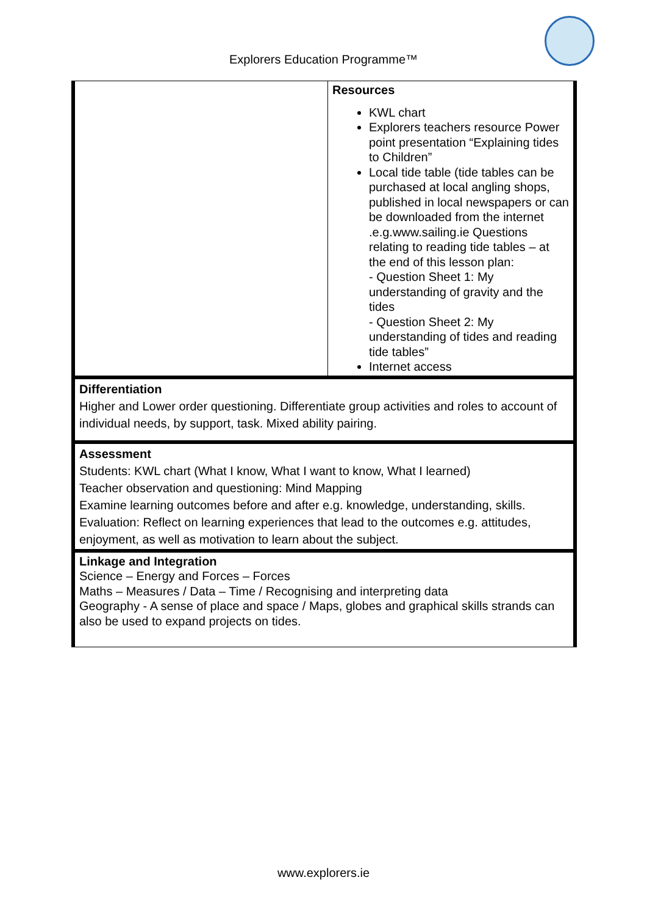Explorers Education Programme™
| | Resources KWL chart Explorers teachers resource Power point presentation “Explaining tides to Children” Local tide table (tide tables can be purchased at local angling shops, published in local newspapers or can be downloaded from the internet .e.g.www.sailing.ie Questions relating to reading tide tables – at the end of this lesson plan: - Question Sheet 1: My understanding of gravity and the tides - Question Sheet 2: My understanding of tides and reading tide tables” Internet access |
| Differentiation Higher and Lower order questioning. Differentiate group activities and roles to account of individual needs, by support, task. Mixed ability pairing. | |
| Assessment Students: KWL chart (What I know, What I want to know, What I learned) Teacher observation and questioning: Mind Mapping Examine learning outcomes before and after e.g. knowledge, understanding, skills. Evaluation: Reflect on learning experiences that lead to the outcomes e.g. attitudes, enjoyment, as well as motivation to learn about the subject. | |
| Linkage and Integration Science – Energy and Forces – Forces Maths – Measures / Data – Time / Recognising and interpreting data Geography - A sense of place and space / Maps, globes and graphical skills strands can also be used to expand projects on tides. | |
www.explorers.ie